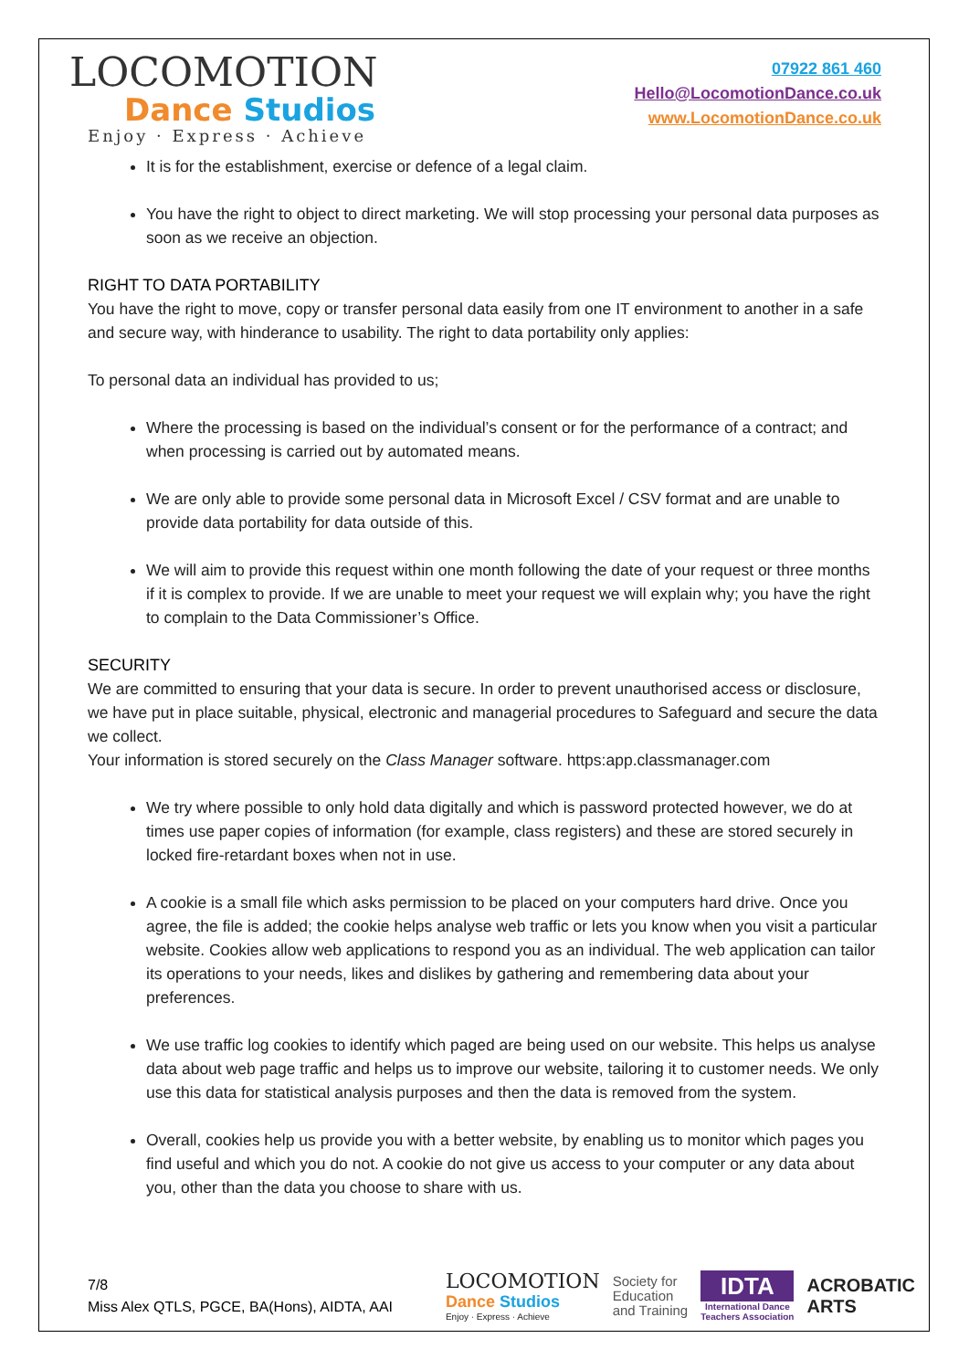LOCOMOTION
Dance Studios
Enjoy · Express · Achieve
07922 861 460
Hello@LocomotionDance.co.uk
www.LocomotionDance.co.uk
It is for the establishment, exercise or defence of a legal claim.
You have the right to object to direct marketing. We will stop processing your personal data purposes as soon as we receive an objection.
RIGHT TO DATA PORTABILITY
You have the right to move, copy or transfer personal data easily from one IT environment to another in a safe and secure way, with hinderance to usability. The right to data portability only applies:
To personal data an individual has provided to us;
Where the processing is based on the individual’s consent or for the performance of a contract; and when processing is carried out by automated means.
We are only able to provide some personal data in Microsoft Excel / CSV format and are unable to provide data portability for data outside of this.
We will aim to provide this request within one month following the date of your request or three months if it is complex to provide. If we are unable to meet your request we will explain why; you have the right to complain to the Data Commissioner’s Office.
SECURITY
We are committed to ensuring that your data is secure. In order to prevent unauthorised access or disclosure, we have put in place suitable, physical, electronic and managerial procedures to Safeguard and secure the data we collect.
Your information is stored securely on the Class Manager software. https:app.classmanager.com
We try where possible to only hold data digitally and which is password protected however, we do at times use paper copies of information (for example, class registers) and these are stored securely in locked fire-retardant boxes when not in use.
A cookie is a small file which asks permission to be placed on your computers hard drive. Once you agree, the file is added; the cookie helps analyse web traffic or lets you know when you visit a particular website. Cookies allow web applications to respond you as an individual. The web application can tailor its operations to your needs, likes and dislikes by gathering and remembering data about your preferences.
We use traffic log cookies to identify which paged are being used on our website. This helps us analyse data about web page traffic and helps us to improve our website, tailoring it to customer needs. We only use this data for statistical analysis purposes and then the data is removed from the system.
Overall, cookies help us provide you with a better website, by enabling us to monitor which pages you find useful and which you do not. A cookie do not give us access to your computer or any data about you, other than the data you choose to share with us.
7/8
Miss Alex QTLS, PGCE, BA(Hons), AIDTA, AAI
LOCOMOTION
Dance Studios
Enjoy · Express · Achieve
Society for
Education
and Training
IDTA
International Dance
Teachers Association
ACROBATIC
ARTS